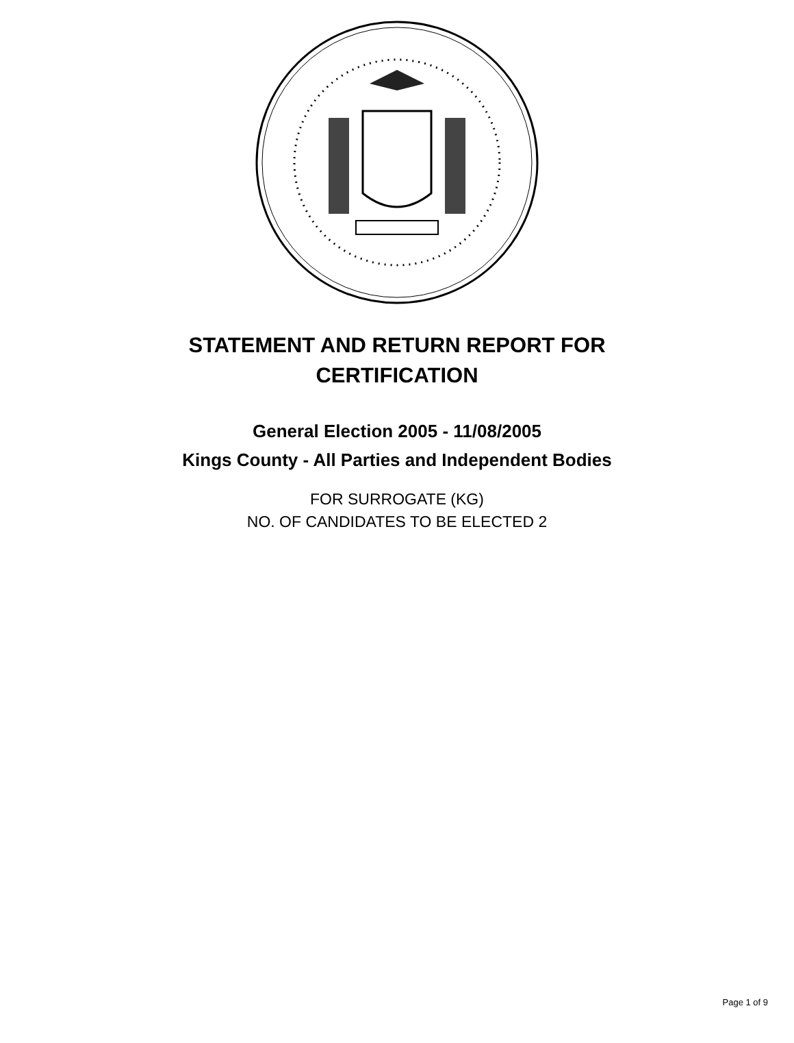STATEMENT AND RETURN REPORT FOR
CERTIFICATION
General Election 2005 - 11/08/2005
Kings County - All Parties and Independent Bodies
FOR SURROGATE (KG)
NO. OF CANDIDATES TO BE ELECTED 2
Page 1 of 9